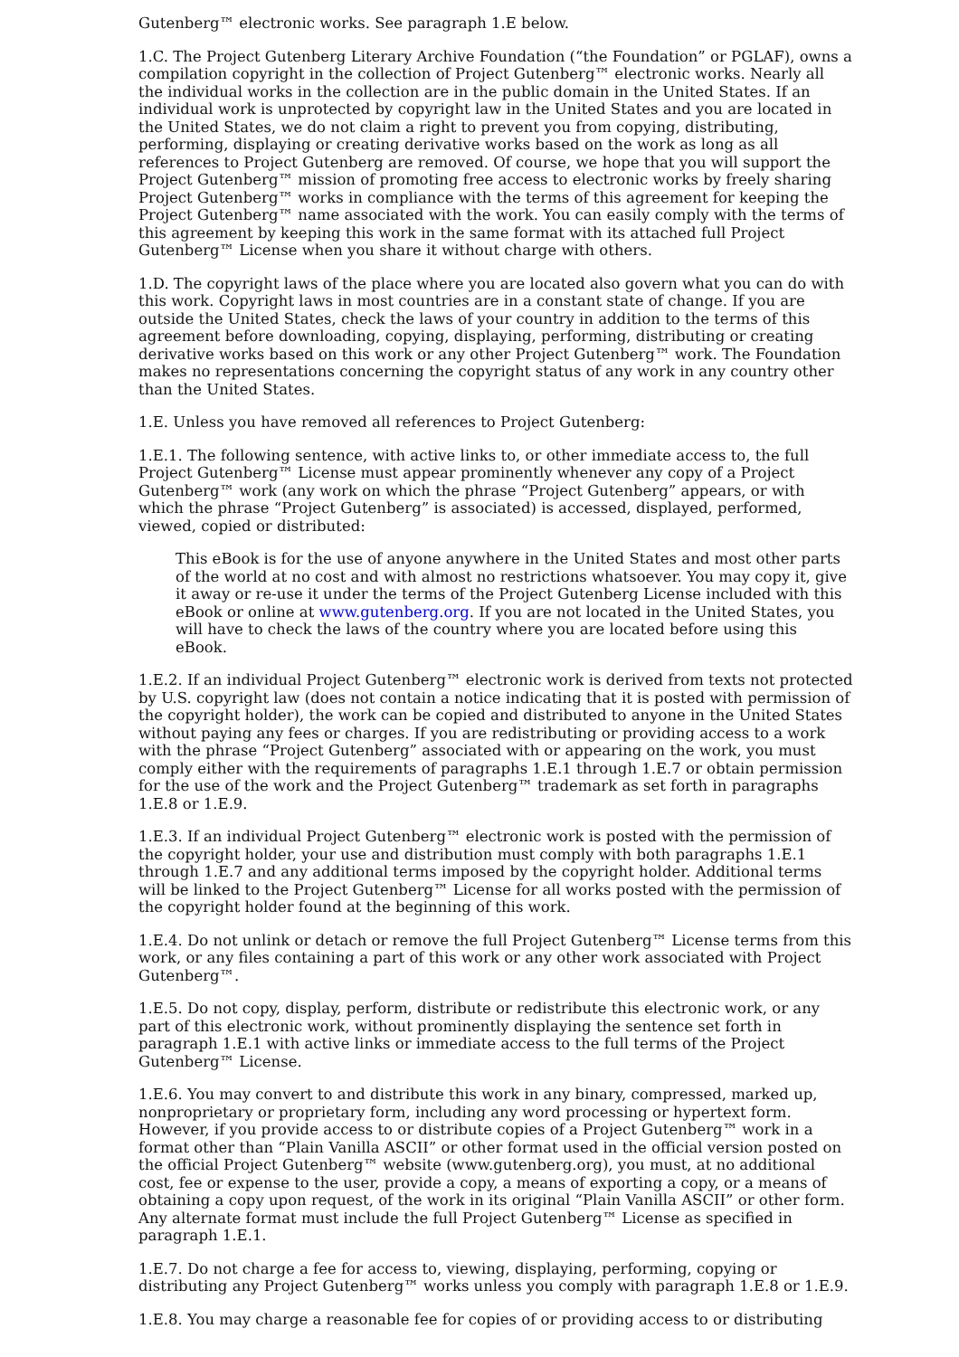Gutenberg™ electronic works. See paragraph 1.E below.
1.C. The Project Gutenberg Literary Archive Foundation (“the Foundation” or PGLAF), owns a compilation copyright in the collection of Project Gutenberg™ electronic works. Nearly all the individual works in the collection are in the public domain in the United States. If an individual work is unprotected by copyright law in the United States and you are located in the United States, we do not claim a right to prevent you from copying, distributing, performing, displaying or creating derivative works based on the work as long as all references to Project Gutenberg are removed. Of course, we hope that you will support the Project Gutenberg™ mission of promoting free access to electronic works by freely sharing Project Gutenberg™ works in compliance with the terms of this agreement for keeping the Project Gutenberg™ name associated with the work. You can easily comply with the terms of this agreement by keeping this work in the same format with its attached full Project Gutenberg™ License when you share it without charge with others.
1.D. The copyright laws of the place where you are located also govern what you can do with this work. Copyright laws in most countries are in a constant state of change. If you are outside the United States, check the laws of your country in addition to the terms of this agreement before downloading, copying, displaying, performing, distributing or creating derivative works based on this work or any other Project Gutenberg™ work. The Foundation makes no representations concerning the copyright status of any work in any country other than the United States.
1.E. Unless you have removed all references to Project Gutenberg:
1.E.1. The following sentence, with active links to, or other immediate access to, the full Project Gutenberg™ License must appear prominently whenever any copy of a Project Gutenberg™ work (any work on which the phrase “Project Gutenberg” appears, or with which the phrase “Project Gutenberg” is associated) is accessed, displayed, performed, viewed, copied or distributed:
This eBook is for the use of anyone anywhere in the United States and most other parts of the world at no cost and with almost no restrictions whatsoever. You may copy it, give it away or re-use it under the terms of the Project Gutenberg License included with this eBook or online at www.gutenberg.org. If you are not located in the United States, you will have to check the laws of the country where you are located before using this eBook.
1.E.2. If an individual Project Gutenberg™ electronic work is derived from texts not protected by U.S. copyright law (does not contain a notice indicating that it is posted with permission of the copyright holder), the work can be copied and distributed to anyone in the United States without paying any fees or charges. If you are redistributing or providing access to a work with the phrase “Project Gutenberg” associated with or appearing on the work, you must comply either with the requirements of paragraphs 1.E.1 through 1.E.7 or obtain permission for the use of the work and the Project Gutenberg™ trademark as set forth in paragraphs 1.E.8 or 1.E.9.
1.E.3. If an individual Project Gutenberg™ electronic work is posted with the permission of the copyright holder, your use and distribution must comply with both paragraphs 1.E.1 through 1.E.7 and any additional terms imposed by the copyright holder. Additional terms will be linked to the Project Gutenberg™ License for all works posted with the permission of the copyright holder found at the beginning of this work.
1.E.4. Do not unlink or detach or remove the full Project Gutenberg™ License terms from this work, or any files containing a part of this work or any other work associated with Project Gutenberg™.
1.E.5. Do not copy, display, perform, distribute or redistribute this electronic work, or any part of this electronic work, without prominently displaying the sentence set forth in paragraph 1.E.1 with active links or immediate access to the full terms of the Project Gutenberg™ License.
1.E.6. You may convert to and distribute this work in any binary, compressed, marked up, nonproprietary or proprietary form, including any word processing or hypertext form. However, if you provide access to or distribute copies of a Project Gutenberg™ work in a format other than “Plain Vanilla ASCII” or other format used in the official version posted on the official Project Gutenberg™ website (www.gutenberg.org), you must, at no additional cost, fee or expense to the user, provide a copy, a means of exporting a copy, or a means of obtaining a copy upon request, of the work in its original “Plain Vanilla ASCII” or other form. Any alternate format must include the full Project Gutenberg™ License as specified in paragraph 1.E.1.
1.E.7. Do not charge a fee for access to, viewing, displaying, performing, copying or distributing any Project Gutenberg™ works unless you comply with paragraph 1.E.8 or 1.E.9.
1.E.8. You may charge a reasonable fee for copies of or providing access to or distributing